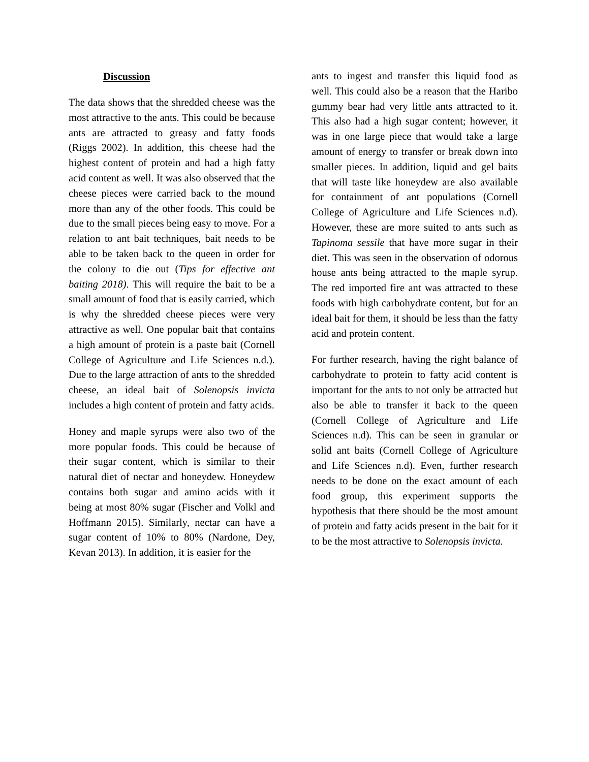Discussion
The data shows that the shredded cheese was the most attractive to the ants. This could be because ants are attracted to greasy and fatty foods (Riggs 2002). In addition, this cheese had the highest content of protein and had a high fatty acid content as well. It was also observed that the cheese pieces were carried back to the mound more than any of the other foods. This could be due to the small pieces being easy to move. For a relation to ant bait techniques, bait needs to be able to be taken back to the queen in order for the colony to die out (Tips for effective ant baiting 2018). This will require the bait to be a small amount of food that is easily carried, which is why the shredded cheese pieces were very attractive as well. One popular bait that contains a high amount of protein is a paste bait (Cornell College of Agriculture and Life Sciences n.d.). Due to the large attraction of ants to the shredded cheese, an ideal bait of Solenopsis invicta includes a high content of protein and fatty acids.
Honey and maple syrups were also two of the more popular foods. This could be because of their sugar content, which is similar to their natural diet of nectar and honeydew. Honeydew contains both sugar and amino acids with it being at most 80% sugar (Fischer and Volkl and Hoffmann 2015). Similarly, nectar can have a sugar content of 10% to 80% (Nardone, Dey, Kevan 2013). In addition, it is easier for the
ants to ingest and transfer this liquid food as well. This could also be a reason that the Haribo gummy bear had very little ants attracted to it. This also had a high sugar content; however, it was in one large piece that would take a large amount of energy to transfer or break down into smaller pieces. In addition, liquid and gel baits that will taste like honeydew are also available for containment of ant populations (Cornell College of Agriculture and Life Sciences n.d). However, these are more suited to ants such as Tapinoma sessile that have more sugar in their diet. This was seen in the observation of odorous house ants being attracted to the maple syrup. The red imported fire ant was attracted to these foods with high carbohydrate content, but for an ideal bait for them, it should be less than the fatty acid and protein content.
For further research, having the right balance of carbohydrate to protein to fatty acid content is important for the ants to not only be attracted but also be able to transfer it back to the queen (Cornell College of Agriculture and Life Sciences n.d). This can be seen in granular or solid ant baits (Cornell College of Agriculture and Life Sciences n.d). Even, further research needs to be done on the exact amount of each food group, this experiment supports the hypothesis that there should be the most amount of protein and fatty acids present in the bait for it to be the most attractive to Solenopsis invicta.